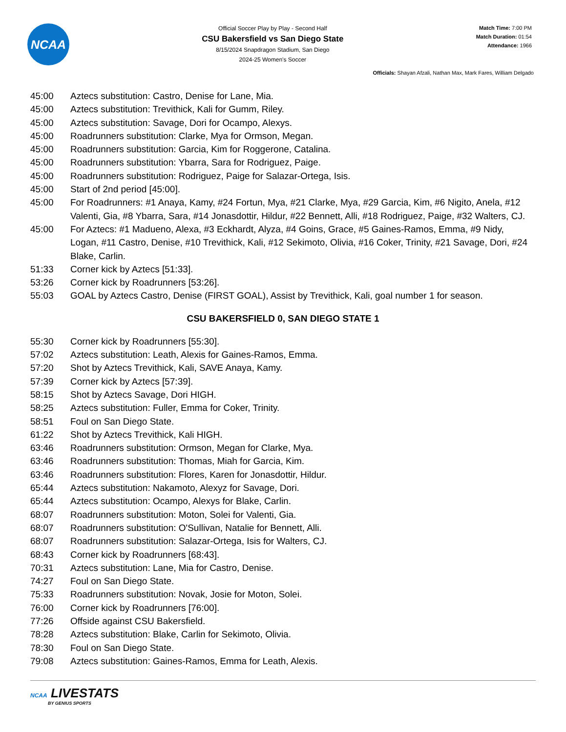NCAA
Official Soccer Play by Play - Second Half
CSU Bakersfield vs San Diego State
8/15/2024 Snapdragon Stadium, San Diego
2024-25 Women's Soccer
Match Time: 7:00 PM
Match Duration: 01:54
Attendance: 1966
Officials: Shayan Afzali, Nathan Max, Mark Fares, William Delgado
| 45:00 | Aztecs substitution: Castro, Denise for Lane, Mia. |
| 45:00 | Aztecs substitution: Trevithick, Kali for Gumm, Riley. |
| 45:00 | Aztecs substitution: Savage, Dori for Ocampo, Alexys. |
| 45:00 | Roadrunners substitution: Clarke, Mya for Ormson, Megan. |
| 45:00 | Roadrunners substitution: Garcia, Kim for Roggerone, Catalina. |
| 45:00 | Roadrunners substitution: Ybarra, Sara for Rodriguez, Paige. |
| 45:00 | Roadrunners substitution: Rodriguez, Paige for Salazar-Ortega, Isis. |
| 45:00 | Start of 2nd period [45:00]. |
| 45:00 | For Roadrunners: #1 Anaya, Kamy, #24 Fortun, Mya, #21 Clarke, Mya, #29 Garcia, Kim, #6 Nigito, Anela, #12 Valenti, Gia, #8 Ybarra, Sara, #14 Jonasdottir, Hildur, #22 Bennett, Alli, #18 Rodriguez, Paige, #32 Walters, CJ. |
| 45:00 | For Aztecs: #1 Madueno, Alexa, #3 Eckhardt, Alyza, #4 Goins, Grace, #5 Gaines-Ramos, Emma, #9 Nidy, Logan, #11 Castro, Denise, #10 Trevithick, Kali, #12 Sekimoto, Olivia, #16 Coker, Trinity, #21 Savage, Dori, #24 Blake, Carlin. |
| 51:33 | Corner kick by Aztecs [51:33]. |
| 53:26 | Corner kick by Roadrunners [53:26]. |
| 55:03 | GOAL by Aztecs Castro, Denise (FIRST GOAL), Assist by Trevithick, Kali, goal number 1 for season. |
CSU BAKERSFIELD 0, SAN DIEGO STATE 1
| 55:30 | Corner kick by Roadrunners [55:30]. |
| 57:02 | Aztecs substitution: Leath, Alexis for Gaines-Ramos, Emma. |
| 57:20 | Shot by Aztecs Trevithick, Kali, SAVE Anaya, Kamy. |
| 57:39 | Corner kick by Aztecs [57:39]. |
| 58:15 | Shot by Aztecs Savage, Dori HIGH. |
| 58:25 | Aztecs substitution: Fuller, Emma for Coker, Trinity. |
| 58:51 | Foul on San Diego State. |
| 61:22 | Shot by Aztecs Trevithick, Kali HIGH. |
| 63:46 | Roadrunners substitution: Ormson, Megan for Clarke, Mya. |
| 63:46 | Roadrunners substitution: Thomas, Miah for Garcia, Kim. |
| 63:46 | Roadrunners substitution: Flores, Karen for Jonasdottir, Hildur. |
| 65:44 | Aztecs substitution: Nakamoto, Alexyz for Savage, Dori. |
| 65:44 | Aztecs substitution: Ocampo, Alexys for Blake, Carlin. |
| 68:07 | Roadrunners substitution: Moton, Solei for Valenti, Gia. |
| 68:07 | Roadrunners substitution: O'Sullivan, Natalie for Bennett, Alli. |
| 68:07 | Roadrunners substitution: Salazar-Ortega, Isis for Walters, CJ. |
| 68:43 | Corner kick by Roadrunners [68:43]. |
| 70:31 | Aztecs substitution: Lane, Mia for Castro, Denise. |
| 74:27 | Foul on San Diego State. |
| 75:33 | Roadrunners substitution: Novak, Josie for Moton, Solei. |
| 76:00 | Corner kick by Roadrunners [76:00]. |
| 77:26 | Offside against CSU Bakersfield. |
| 78:28 | Aztecs substitution: Blake, Carlin for Sekimoto, Olivia. |
| 78:30 | Foul on San Diego State. |
| 79:08 | Aztecs substitution: Gaines-Ramos, Emma for Leath, Alexis. |
NCAA LIVESTATS
BY GENIUS SPORTS